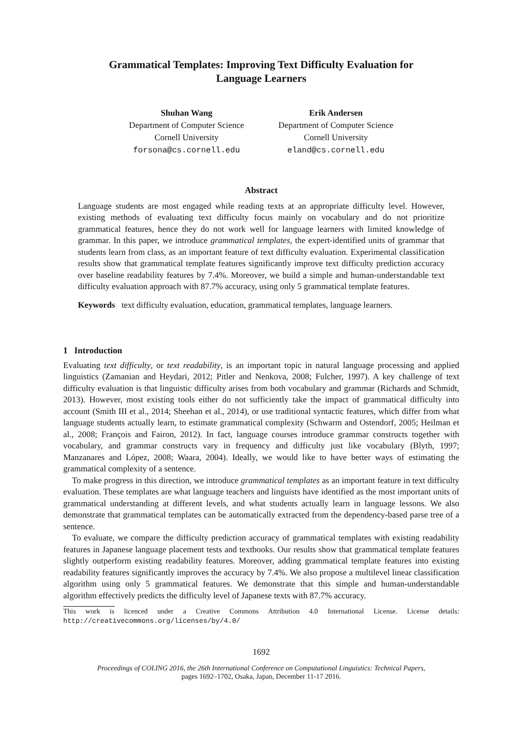Grammatical Templates: Improving Text Difficulty Evaluation for
Language Learners
Shuhan Wang
Department of Computer Science
Cornell University
forsona@cs.cornell.edu
Erik Andersen
Department of Computer Science
Cornell University
eland@cs.cornell.edu
Abstract
Language students are most engaged while reading texts at an appropriate difficulty level. However, existing methods of evaluating text difficulty focus mainly on vocabulary and do not prioritize grammatical features, hence they do not work well for language learners with limited knowledge of grammar. In this paper, we introduce grammatical templates, the expert-identified units of grammar that students learn from class, as an important feature of text difficulty evaluation. Experimental classification results show that grammatical template features significantly improve text difficulty prediction accuracy over baseline readability features by 7.4%. Moreover, we build a simple and human-understandable text difficulty evaluation approach with 87.7% accuracy, using only 5 grammatical template features.
Keywords text difficulty evaluation, education, grammatical templates, language learners.
1 Introduction
Evaluating text difficulty, or text readability, is an important topic in natural language processing and applied linguistics (Zamanian and Heydari, 2012; Pitler and Nenkova, 2008; Fulcher, 1997). A key challenge of text difficulty evaluation is that linguistic difficulty arises from both vocabulary and grammar (Richards and Schmidt, 2013). However, most existing tools either do not sufficiently take the impact of grammatical difficulty into account (Smith III et al., 2014; Sheehan et al., 2014), or use traditional syntactic features, which differ from what language students actually learn, to estimate grammatical complexity (Schwarm and Ostendorf, 2005; Heilman et al., 2008; François and Fairon, 2012). In fact, language courses introduce grammar constructs together with vocabulary, and grammar constructs vary in frequency and difficulty just like vocabulary (Blyth, 1997; Manzanares and López, 2008; Waara, 2004). Ideally, we would like to have better ways of estimating the grammatical complexity of a sentence.
To make progress in this direction, we introduce grammatical templates as an important feature in text difficulty evaluation. These templates are what language teachers and linguists have identified as the most important units of grammatical understanding at different levels, and what students actually learn in language lessons. We also demonstrate that grammatical templates can be automatically extracted from the dependency-based parse tree of a sentence.
To evaluate, we compare the difficulty prediction accuracy of grammatical templates with existing readability features in Japanese language placement tests and textbooks. Our results show that grammatical template features slightly outperform existing readability features. Moreover, adding grammatical template features into existing readability features significantly improves the accuracy by 7.4%. We also propose a multilevel linear classification algorithm using only 5 grammatical features. We demonstrate that this simple and human-understandable algorithm effectively predicts the difficulty level of Japanese texts with 87.7% accuracy.
This work is licenced under a Creative Commons Attribution 4.0 International License. License details: http://creativecommons.org/licenses/by/4.0/
1692
Proceedings of COLING 2016, the 26th International Conference on Computational Linguistics: Technical Papers,
pages 1692–1702, Osaka, Japan, December 11-17 2016.